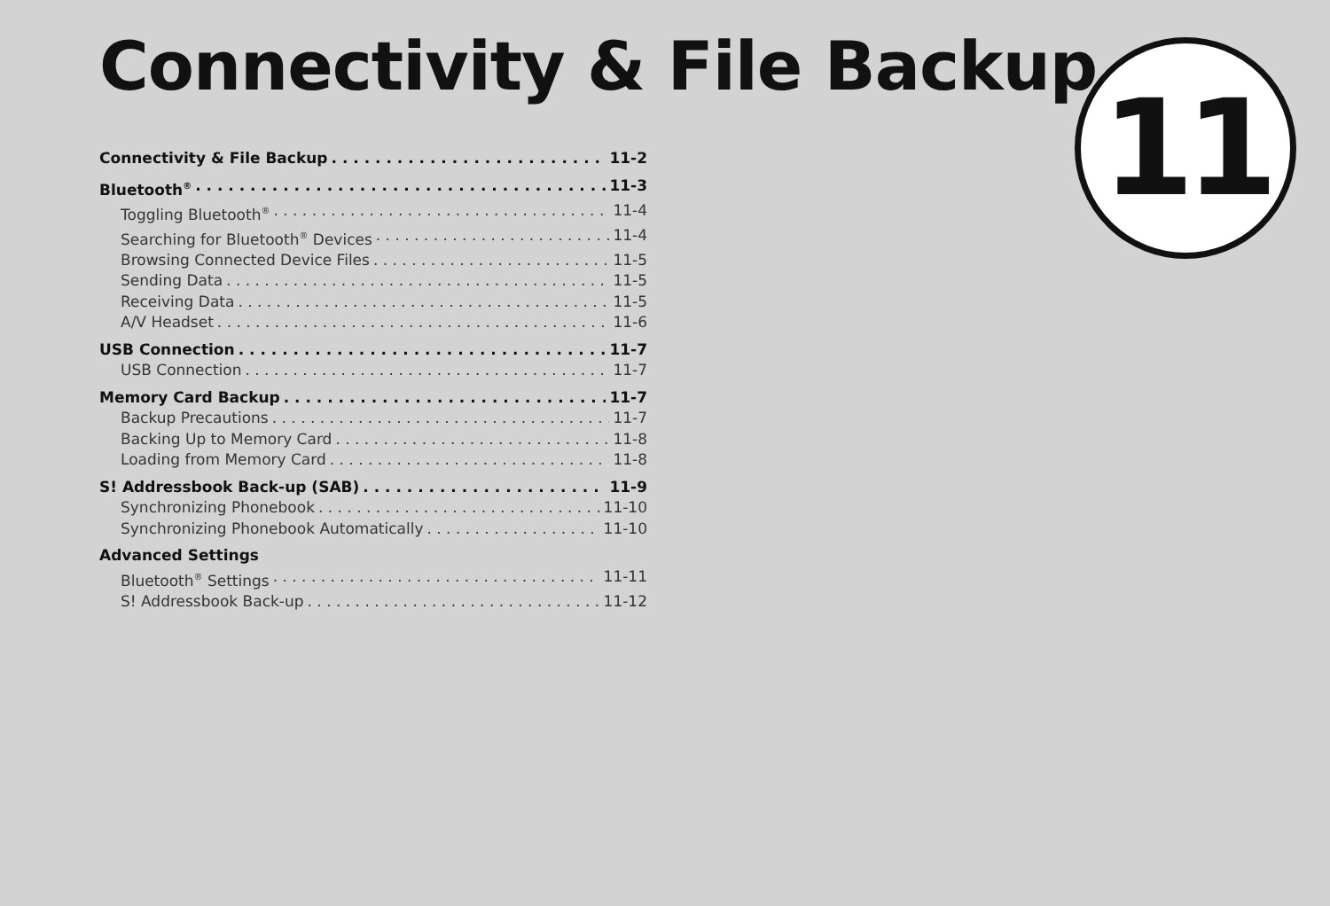Connectivity & File Backup 11
Connectivity & File Backup 11-2
Bluetooth<sup>®</sup> 11-3
Toggling Bluetooth<sup>®</sup> 11-4
Searching for Bluetooth<sup>®</sup> Devices 11-4
Browsing Connected Device Files 11-5
Sending Data 11-5
Receiving Data 11-5
A/V Headset 11-6
USB Connection 11-7
USB Connection 11-7
Memory Card Backup 11-7
Backup Precautions 11-7
Backing Up to Memory Card 11-8
Loading from Memory Card 11-8
S! Addressbook Back-up (SAB) 11-9
Synchronizing Phonebook 11-10
Synchronizing Phonebook Automatically 11-10
Advanced Settings
Bluetooth<sup>®</sup> Settings 11-11
S! Addressbook Back-up 11-12